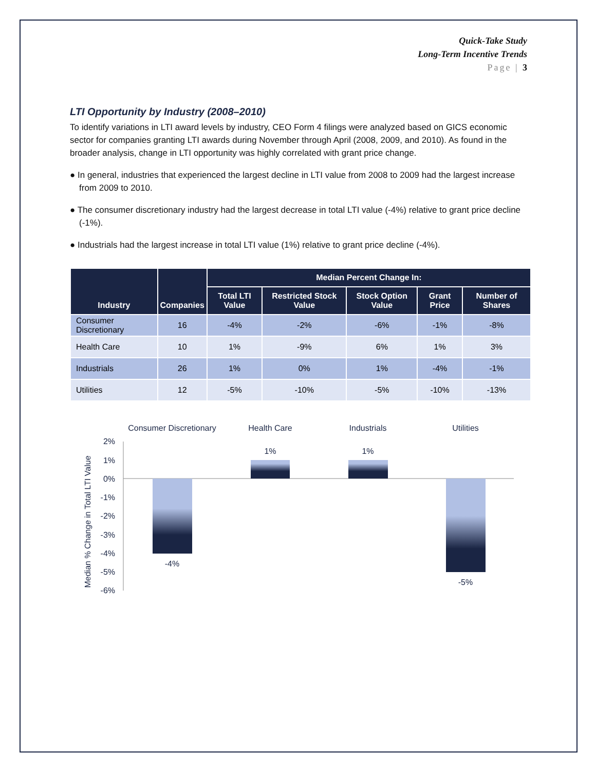Quick-Take Study
Long-Term Incentive Trends
Page | 3
LTI Opportunity by Industry (2008–2010)
To identify variations in LTI award levels by industry, CEO Form 4 filings were analyzed based on GICS economic sector for companies granting LTI awards during November through April (2008, 2009, and 2010). As found in the broader analysis, change in LTI opportunity was highly correlated with grant price change.
● In general, industries that experienced the largest decline in LTI value from 2008 to 2009 had the largest increase from 2009 to 2010.
● The consumer discretionary industry had the largest decrease in total LTI value (-4%) relative to grant price decline (-1%).
● Industrials had the largest increase in total LTI value (1%) relative to grant price decline (-4%).
| Industry | Companies | Median Percent Change In: | | | | |
| --- | --- | --- | --- | --- | --- | --- |
| | | Total LTI Value | Restricted Stock Value | Stock Option Value | Grant Price | Number of Shares |
| Consumer Discretionary | 16 | -4% | -2% | -6% | -1% | -8% |
| Health Care | 10 | 1% | -9% | 6% | 1% | 3% |
| Industrials | 26 | 1% | 0% | 1% | -4% | -1% |
| Utilities | 12 | -5% | -10% | -5% | -10% | -13% |
Consumer Discretionary
Health Care
Industrials
Utilities
2%
1%
0%
-1%
-2%
-3%
-4%
-5%
-6%
Median % Change in Total LTI Value
-4%
1%
1%
-5%